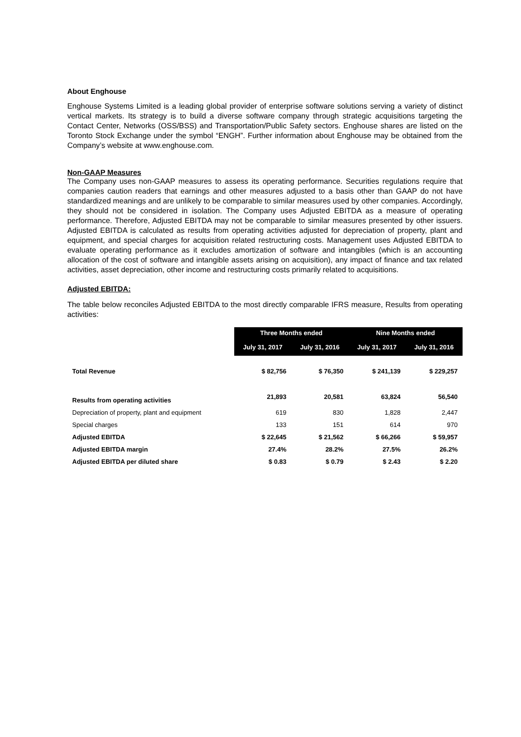About Enghouse
Enghouse Systems Limited is a leading global provider of enterprise software solutions serving a variety of distinct vertical markets. Its strategy is to build a diverse software company through strategic acquisitions targeting the Contact Center, Networks (OSS/BSS) and Transportation/Public Safety sectors. Enghouse shares are listed on the Toronto Stock Exchange under the symbol “ENGH”. Further information about Enghouse may be obtained from the Company’s website at www.enghouse.com.
Non-GAAP Measures
The Company uses non-GAAP measures to assess its operating performance. Securities regulations require that companies caution readers that earnings and other measures adjusted to a basis other than GAAP do not have standardized meanings and are unlikely to be comparable to similar measures used by other companies. Accordingly, they should not be considered in isolation. The Company uses Adjusted EBITDA as a measure of operating performance. Therefore, Adjusted EBITDA may not be comparable to similar measures presented by other issuers. Adjusted EBITDA is calculated as results from operating activities adjusted for depreciation of property, plant and equipment, and special charges for acquisition related restructuring costs. Management uses Adjusted EBITDA to evaluate operating performance as it excludes amortization of software and intangibles (which is an accounting allocation of the cost of software and intangible assets arising on acquisition), any impact of finance and tax related activities, asset depreciation, other income and restructuring costs primarily related to acquisitions.
Adjusted EBITDA:
The table below reconciles Adjusted EBITDA to the most directly comparable IFRS measure, Results from operating activities:
| | Three Months ended | | Nine Months ended | |
| | July 31, 2017 | July 31, 2016 | July 31, 2017 | July 31, 2016 |
| Total Revenue | $ 82,756 | $ 76,350 | $ 241,139 | $ 229,257 |
| Results from operating activities | 21,893 | 20,581 | 63,824 | 56,540 |
| Depreciation of property, plant and equipment | 619 | 830 | 1,828 | 2,447 |
| Special charges | 133 | 151 | 614 | 970 |
| Adjusted EBITDA | $ 22,645 | $ 21,562 | $ 66,266 | $ 59,957 |
| Adjusted EBITDA margin | 27.4% | 28.2% | 27.5% | 26.2% |
| Adjusted EBITDA per diluted share | $ 0.83 | $ 0.79 | $ 2.43 | $ 2.20 |